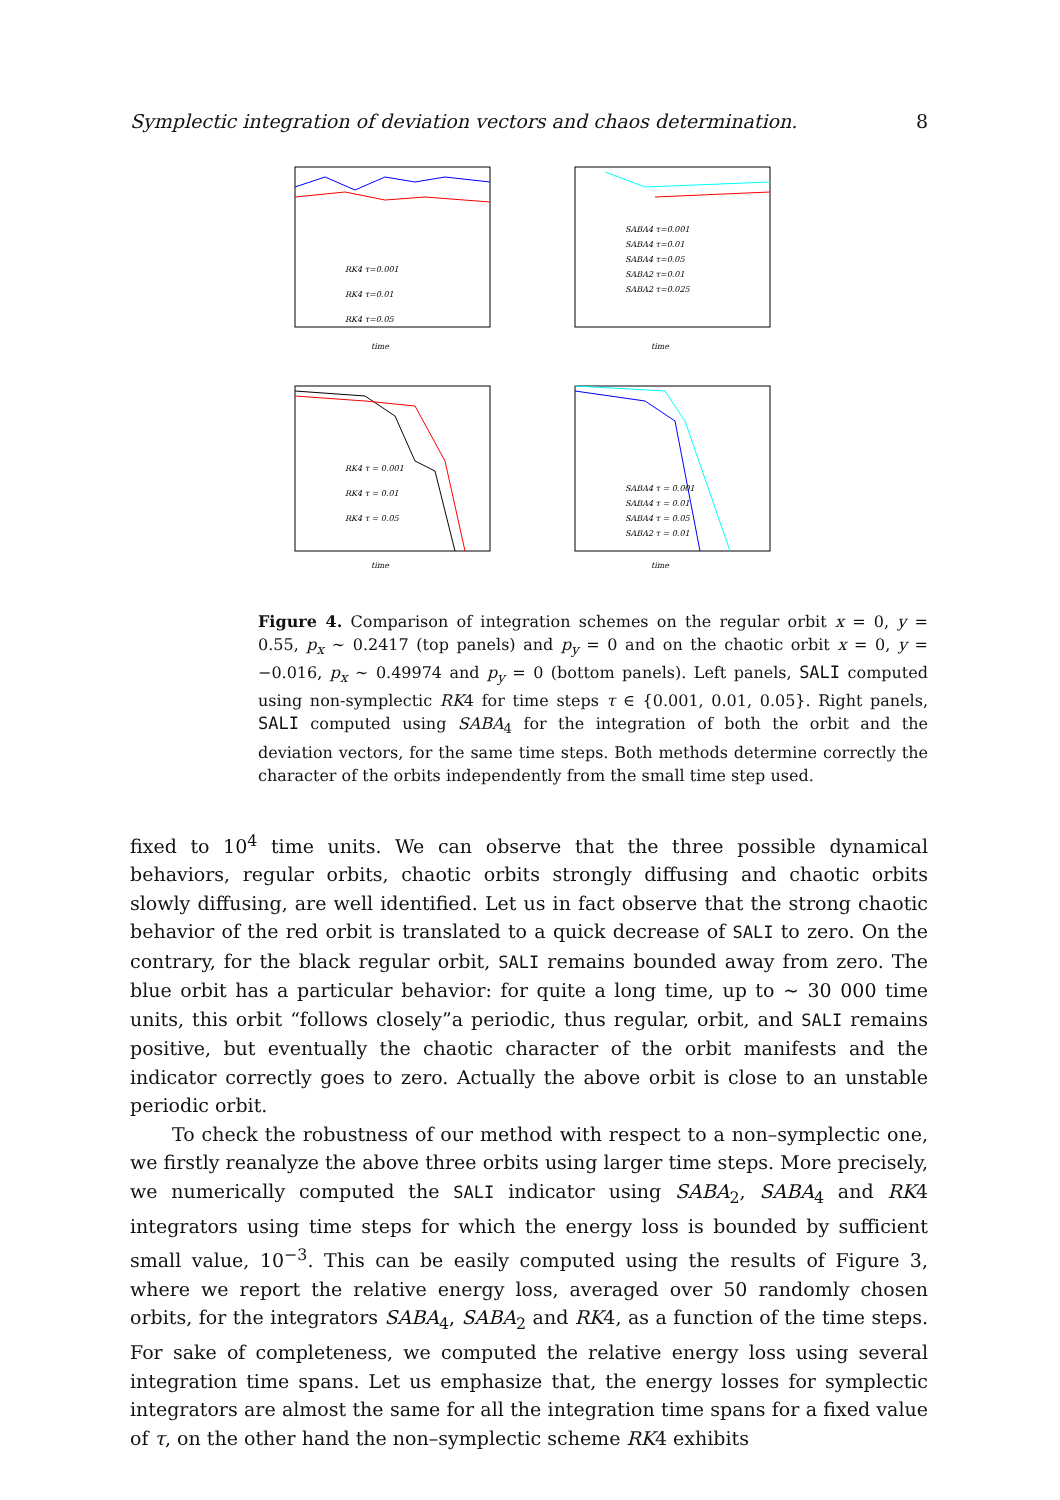Symplectic integration of deviation vectors and chaos determination. 8
RK4 τ=0.001
RK4 τ=0.01
RK4 τ=0.05
time
SABA4 τ=0.001
SABA4 τ=0.01
SABA4 τ=0.05
SABA2 τ=0.01
SABA2 τ=0.025
time
RK4 τ = 0.001
RK4 τ = 0.01
RK4 τ = 0.05
time
SABA4 τ = 0.001
SABA4 τ = 0.01
SABA4 τ = 0.05
SABA2 τ = 0.01
time
Figure 4. Comparison of integration schemes on the regular orbit x = 0, y = 0.55, p<sub>x</sub> ∼ 0.2417 (top panels) and p<sub>y</sub> = 0 and on the chaotic orbit x = 0, y = −0.016, p<sub>x</sub> ∼ 0.49974 and p<sub>y</sub> = 0 (bottom panels). Left panels, SALI computed using non-symplectic RK4 for time steps τ ∈ {0.001, 0.01, 0.05}. Right panels, SALI computed using SABA<sub>4</sub> for the integration of both the orbit and the deviation vectors, for the same time steps. Both methods determine correctly the character of the orbits independently from the small time step used.
fixed to 10<sup>4</sup> time units. We can observe that the three possible dynamical behaviors, regular orbits, chaotic orbits strongly diffusing and chaotic orbits slowly diffusing, are well identified. Let us in fact observe that the strong chaotic behavior of the red orbit is translated to a quick decrease of SALI to zero. On the contrary, for the black regular orbit, SALI remains bounded away from zero. The blue orbit has a particular behavior: for quite a long time, up to ∼ 30 000 time units, this orbit “follows closely”a periodic, thus regular, orbit, and SALI remains positive, but eventually the chaotic character of the orbit manifests and the indicator correctly goes to zero. Actually the above orbit is close to an unstable periodic orbit.
To check the robustness of our method with respect to a non–symplectic one, we firstly reanalyze the above three orbits using larger time steps. More precisely, we numerically computed the SALI indicator using SABA<sub>2</sub>, SABA<sub>4</sub> and RK4 integrators using time steps for which the energy loss is bounded by sufficient small value, 10<sup>−3</sup>. This can be easily computed using the results of Figure 3, where we report the relative energy loss, averaged over 50 randomly chosen orbits, for the integrators SABA<sub>4</sub>, SABA<sub>2</sub> and RK4, as a function of the time steps. For sake of completeness, we computed the relative energy loss using several integration time spans. Let us emphasize that, the energy losses for symplectic integrators are almost the same for all the integration time spans for a fixed value of τ, on the other hand the non–symplectic scheme RK4 exhibits